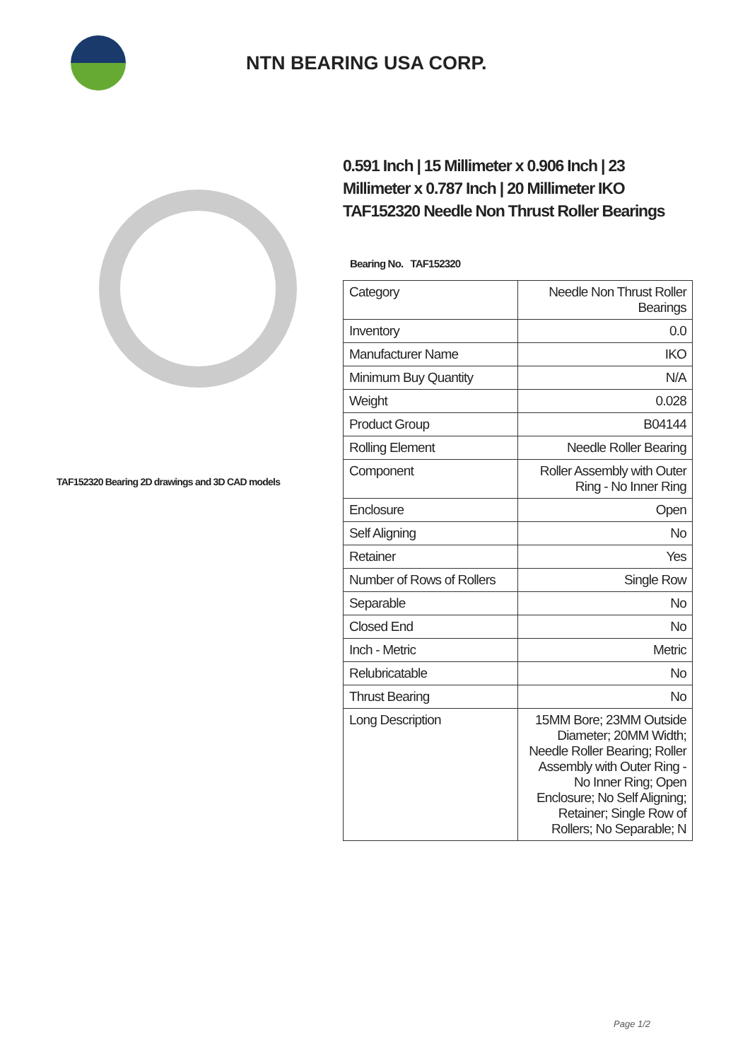NTN BEARING USA CORP.
TAF152320 Bearing 2D drawings and 3D CAD models
0.591 Inch | 15 Millimeter x 0.906 Inch | 23 Millimeter x 0.787 Inch | 20 Millimeter IKO TAF152320 Needle Non Thrust Roller Bearings
Bearing No. TAF152320
| Category | Needle Non Thrust Roller Bearings |
| Inventory | 0.0 |
| Manufacturer Name | IKO |
| Minimum Buy Quantity | N/A |
| Weight | 0.028 |
| Product Group | B04144 |
| Rolling Element | Needle Roller Bearing |
| Component | Roller Assembly with Outer Ring - No Inner Ring |
| Enclosure | Open |
| Self Aligning | No |
| Retainer | Yes |
| Number of Rows of Rollers | Single Row |
| Separable | No |
| Closed End | No |
| Inch - Metric | Metric |
| Relubricatable | No |
| Thrust Bearing | No |
| Long Description | 15MM Bore; 23MM Outside Diameter; 20MM Width; Needle Roller Bearing; Roller Assembly with Outer Ring - No Inner Ring; Open Enclosure; No Self Aligning; Retainer; Single Row of Rollers; No Separable; N |
Page 1/2